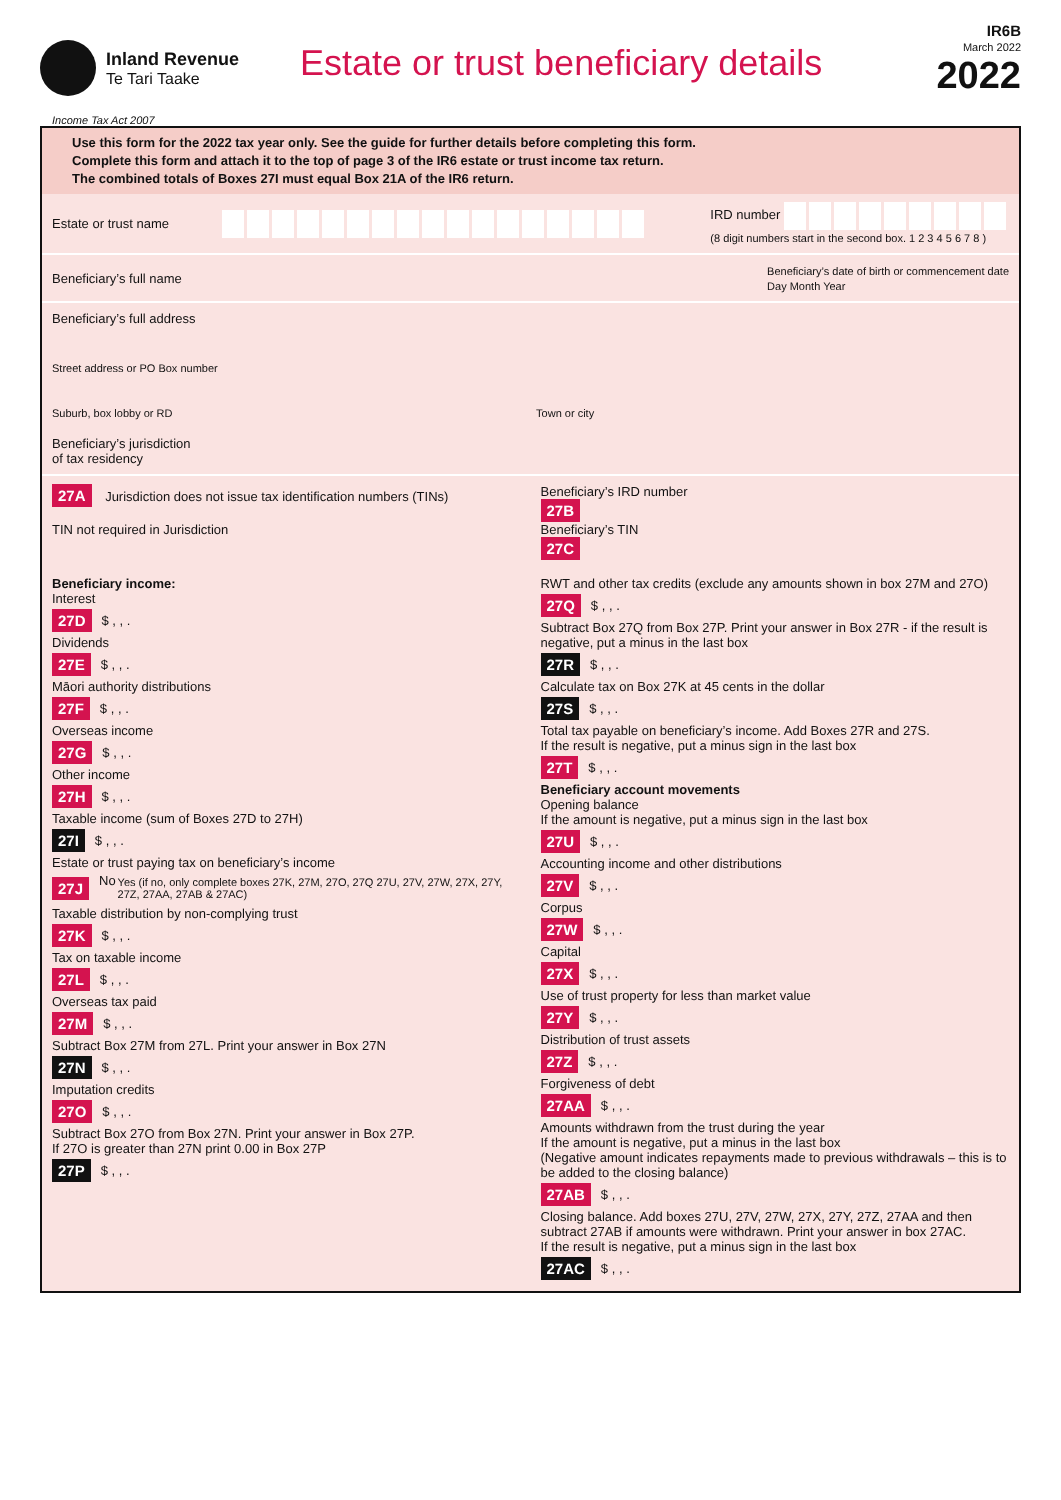Inland Revenue
Te Tari Taake
Estate or trust beneficiary details
IR6B
March 2022
2022
Income Tax Act 2007
Use this form for the 2022 tax year only. See the guide for further details before completing this form.
Complete this form and attach it to the top of page 3 of the IR6 estate or trust income tax return.
The combined totals of Boxes 27I must equal Box 21A of the IR6 return.
Estate or trust name
IRD number
(8 digit numbers start in the second box. 1 2 3 4 5 6 7 8 )
Beneficiary’s full name
Beneficiary’s date of birth or commencement date
Day Month Year
Beneficiary’s full address
Street address or PO Box number
Suburb, box lobby or RD Town or city
Beneficiary’s jurisdiction
of tax residency
27A Jurisdiction does not issue tax identification numbers (TINs)
TIN not required in Jurisdiction
Beneficiary’s IRD number
27B
Beneficiary’s TIN
27C
Beneficiary income:
Interest
27D $ , , .
Dividends
27E $ , , .
Māori authority distributions
27F $ , , .
Overseas income
27G $ , , .
Other income
27H $ , , .
Taxable income (sum of Boxes 27D to 27H)
27I $ , , .
Estate or trust paying tax on beneficiary’s income
27J No Yes (if no, only complete boxes 27K, 27M, 27O, 27Q 27U, 27V, 27W, 27X, 27Y, 27Z, 27AA, 27AB & 27AC)
Taxable distribution by non-complying trust
27K $ , , .
Tax on taxable income
27L $ , , .
Overseas tax paid
27M $ , , .
Subtract Box 27M from 27L. Print your answer in Box 27N
27N $ , , .
Imputation credits
27O $ , , .
Subtract Box 27O from Box 27N. Print your answer in Box 27P.
If 27O is greater than 27N print 0.00 in Box 27P
27P $ , , .
RWT and other tax credits (exclude any amounts shown in box 27M and 27O)
27Q $ , , .
Subtract Box 27Q from Box 27P. Print your answer in Box 27R - if the result is negative, put a minus in the last box
27R $ , , .
Calculate tax on Box 27K at 45 cents in the dollar
27S $ , , .
Total tax payable on beneficiary’s income. Add Boxes 27R and 27S.
If the result is negative, put a minus sign in the last box
27T $ , , .
Beneficiary account movements
Opening balance
If the amount is negative, put a minus sign in the last box
27U $ , , .
Accounting income and other distributions
27V $ , , .
Corpus
27W $ , , .
Capital
27X $ , , .
Use of trust property for less than market value
27Y $ , , .
Distribution of trust assets
27Z $ , , .
Forgiveness of debt
27AA $ , , .
Amounts withdrawn from the trust during the year
If the amount is negative, put a minus in the last box
(Negative amount indicates repayments made to previous withdrawals – this is to be added to the closing balance)
27AB $ , , .
Closing balance. Add boxes 27U, 27V, 27W, 27X, 27Y, 27Z, 27AA and then subtract 27AB if amounts were withdrawn. Print your answer in box 27AC.
If the result is negative, put a minus sign in the last box
27AC $ , , .